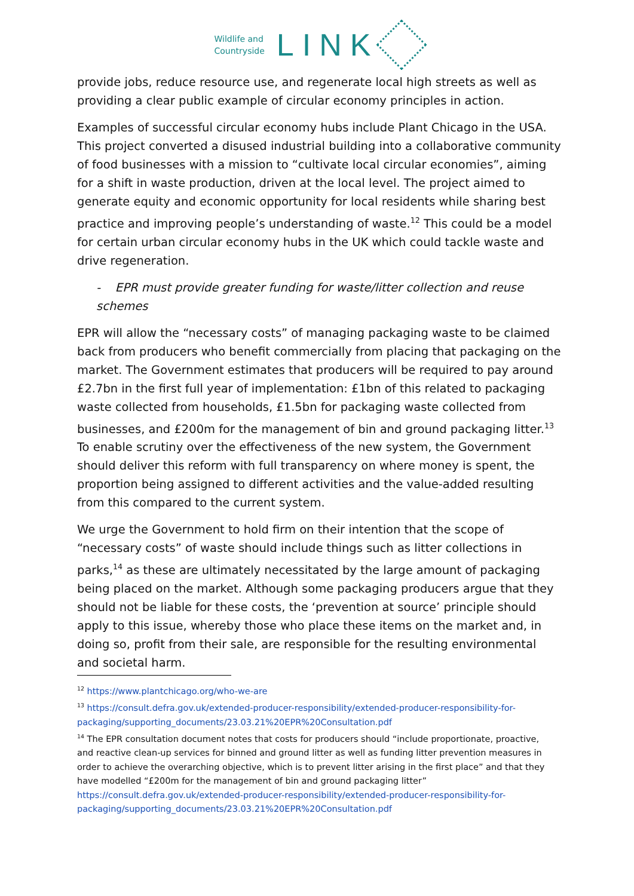Wildlife and
Countryside
LINK
provide jobs, reduce resource use, and regenerate local high streets as well as providing a clear public example of circular economy principles in action.
Examples of successful circular economy hubs include Plant Chicago in the USA. This project converted a disused industrial building into a collaborative community of food businesses with a mission to “cultivate local circular economies”, aiming for a shift in waste production, driven at the local level. The project aimed to generate equity and economic opportunity for local residents while sharing best practice and improving people’s understanding of waste.<sup>12</sup> This could be a model for certain urban circular economy hubs in the UK which could tackle waste and drive regeneration.
- EPR must provide greater funding for waste/litter collection and reuse schemes
EPR will allow the “necessary costs” of managing packaging waste to be claimed back from producers who benefit commercially from placing that packaging on the market. The Government estimates that producers will be required to pay around £2.7bn in the first full year of implementation: £1bn of this related to packaging waste collected from households, £1.5bn for packaging waste collected from businesses, and £200m for the management of bin and ground packaging litter.<sup>13</sup> To enable scrutiny over the effectiveness of the new system, the Government should deliver this reform with full transparency on where money is spent, the proportion being assigned to different activities and the value-added resulting from this compared to the current system.
We urge the Government to hold firm on their intention that the scope of “necessary costs” of waste should include things such as litter collections in parks,<sup>14</sup> as these are ultimately necessitated by the large amount of packaging being placed on the market. Although some packaging producers argue that they should not be liable for these costs, the ‘prevention at source’ principle should apply to this issue, whereby those who place these items on the market and, in doing so, profit from their sale, are responsible for the resulting environmental and societal harm.
<sup>12</sup> https://www.plantchicago.org/who-we-are
<sup>13</sup> https://consult.defra.gov.uk/extended-producer-responsibility/extended-producer-responsibility-for-packaging/supporting_documents/23.03.21%20EPR%20Consultation.pdf
<sup>14</sup> The EPR consultation document notes that costs for producers should “include proportionate, proactive, and reactive clean-up services for binned and ground litter as well as funding litter prevention measures in order to achieve the overarching objective, which is to prevent litter arising in the first place” and that they have modelled “£200m for the management of bin and ground packaging litter” https://consult.defra.gov.uk/extended-producer-responsibility/extended-producer-responsibility-for-packaging/supporting_documents/23.03.21%20EPR%20Consultation.pdf